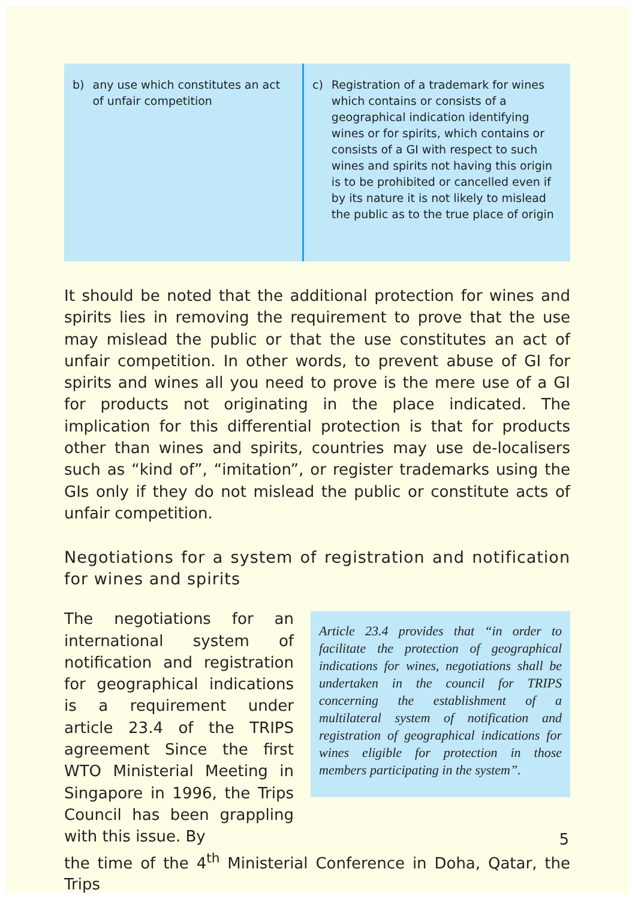b) any use which constitutes an act of unfair competition
c) Registration of a trademark for wines which contains or consists of a geographical indication identifying wines or for spirits, which contains or consists of a GI with respect to such wines and spirits not having this origin is to be prohibited or cancelled even if by its nature it is not likely to mislead the public as to the true place of origin
It should be noted that the additional protection for wines and spirits lies in removing the requirement to prove that the use may mislead the public or that the use constitutes an act of unfair competition. In other words, to prevent abuse of GI for spirits and wines all you need to prove is the mere use of a GI for products not originating in the place indicated. The implication for this differential protection is that for products other than wines and spirits, countries may use de-localisers such as “kind of”, “imitation”, or register trademarks using the GIs only if they do not mislead the public or constitute acts of unfair competition.
Negotiations for a system of registration and notification for wines and spirits
The negotiations for an international system of notification and registration for geographical indications is a requirement under article 23.4 of the TRIPS agreement Since the first WTO Ministerial Meeting in Singapore in 1996, the Trips Council has been grappling with this issue. By
Article 23.4 provides that “in order to facilitate the protection of geographical indications for wines, negotiations shall be undertaken in the council for TRIPS concerning the establishment of a multilateral system of notification and registration of geographical indications for wines eligible for protection in those members participating in the system”.
the time of the 4<sup>th</sup> Ministerial Conference in Doha, Qatar, the Trips
5